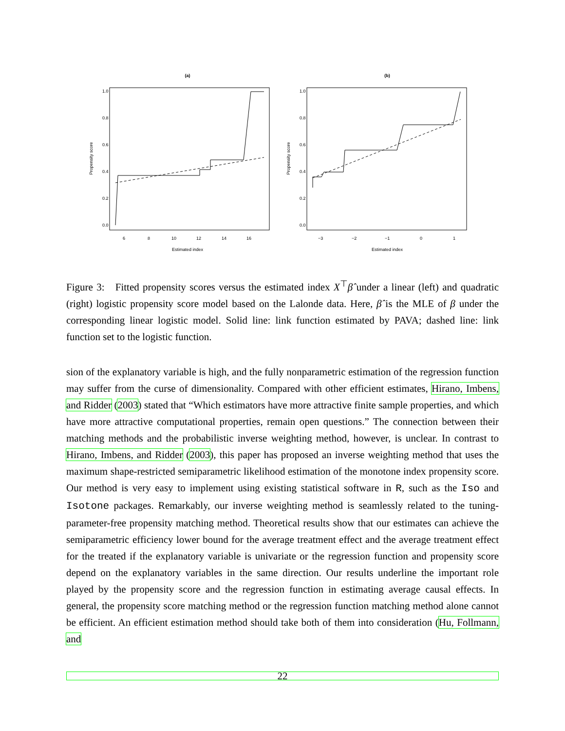(a)
Propensity score
0.0
0.2
0.4
0.6
0.8
1.0
6
8
10
12
14
16
Estimated index
(b)
Propensity score
0.0
0.2
0.4
0.6
0.8
1.0
−3
−2
−1
0
1
Estimated index
Figure 3: Fitted propensity scores versus the estimated index X<sup>⊤</sup>β̂ under a linear (left) and quadratic (right) logistic propensity score model based on the Lalonde data. Here, β̂ is the MLE of β under the corresponding linear logistic model. Solid line: link function estimated by PAVA; dashed line: link function set to the logistic function.
sion of the explanatory variable is high, and the fully nonparametric estimation of the regression function may suffer from the curse of dimensionality. Compared with other efficient estimates, Hirano, Imbens, and Ridder (2003) stated that “Which estimators have more attractive finite sample properties, and which have more attractive computational properties, remain open questions.” The connection between their matching methods and the probabilistic inverse weighting method, however, is unclear. In contrast to Hirano, Imbens, and Ridder (2003), this paper has proposed an inverse weighting method that uses the maximum shape-restricted semiparametric likelihood estimation of the monotone index propensity score. Our method is very easy to implement using existing statistical software in R, such as the Iso and Isotone packages. Remarkably, our inverse weighting method is seamlessly related to the tuning-parameter-free propensity matching method. Theoretical results show that our estimates can achieve the semiparametric efficiency lower bound for the average treatment effect and the average treatment effect for the treated if the explanatory variable is univariate or the regression function and propensity score depend on the explanatory variables in the same direction. Our results underline the important role played by the propensity score and the regression function in estimating average causal effects. In general, the propensity score matching method or the regression function matching method alone cannot be efficient. An efficient estimation method should take both of them into consideration (Hu, Follmann, and
22